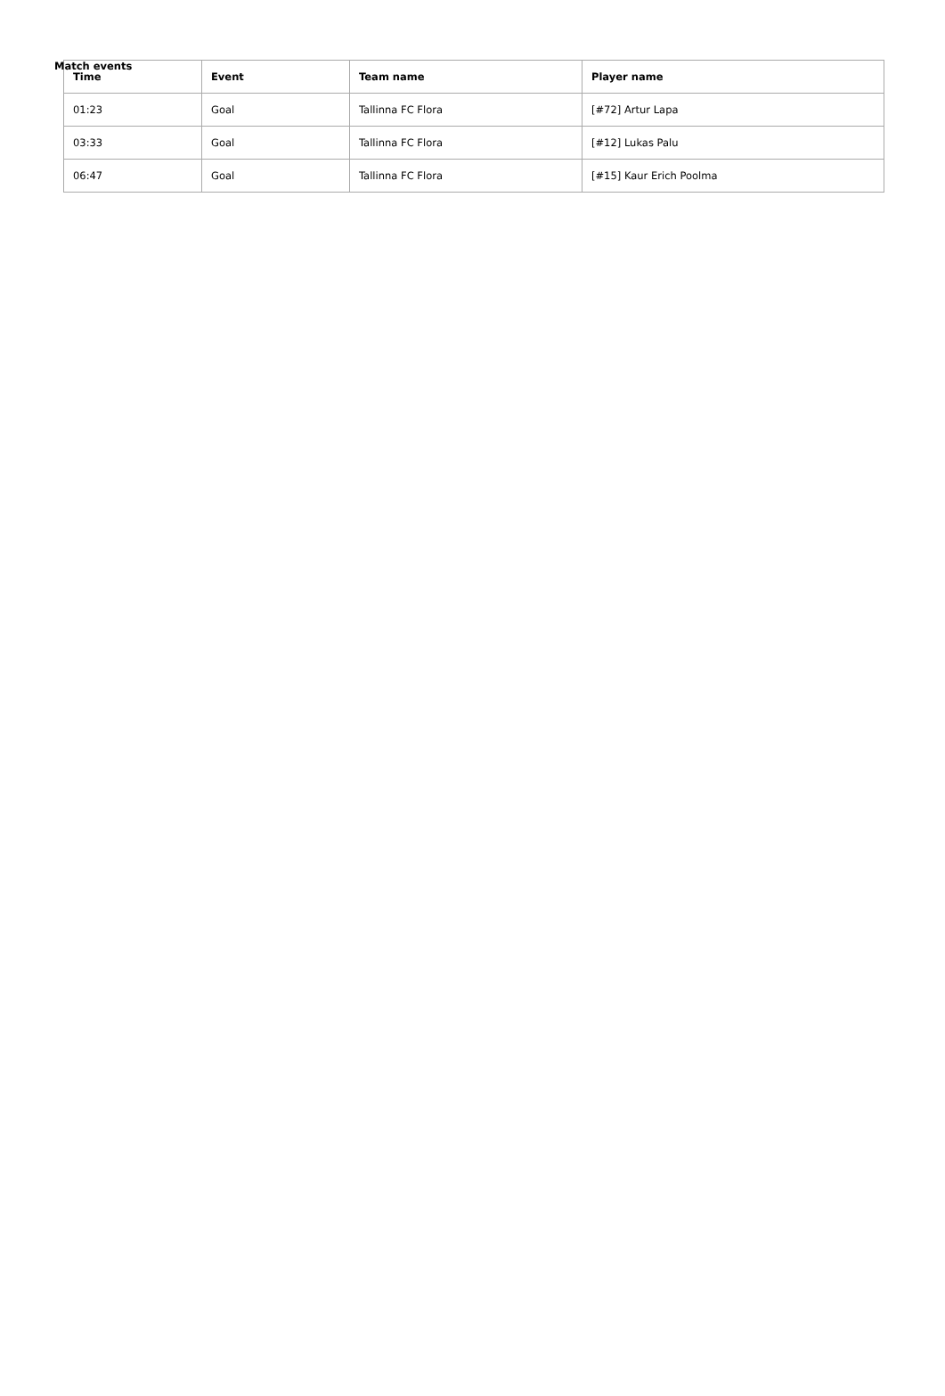Match events
| Time | Event | Team name | Player name |
| --- | --- | --- | --- |
| 01:23 | Goal | Tallinna FC Flora | [#72] Artur Lapa |
| 03:33 | Goal | Tallinna FC Flora | [#12] Lukas Palu |
| 06:47 | Goal | Tallinna FC Flora | [#15] Kaur Erich Poolma |